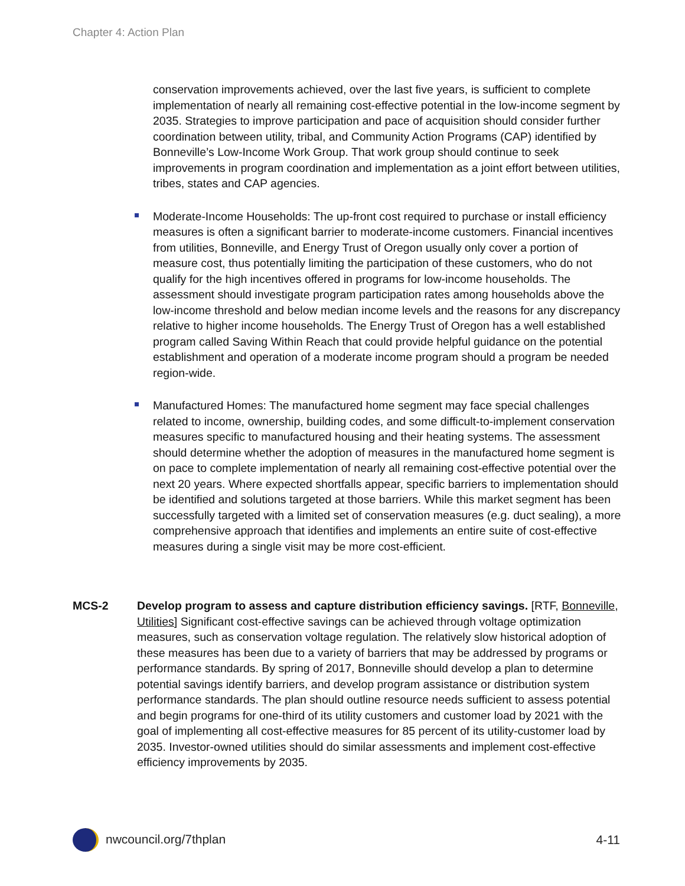Chapter 4: Action Plan
conservation improvements achieved, over the last five years, is sufficient to complete implementation of nearly all remaining cost-effective potential in the low-income segment by 2035. Strategies to improve participation and pace of acquisition should consider further coordination between utility, tribal, and Community Action Programs (CAP) identified by Bonneville’s Low-Income Work Group. That work group should continue to seek improvements in program coordination and implementation as a joint effort between utilities, tribes, states and CAP agencies.
Moderate-Income Households: The up-front cost required to purchase or install efficiency measures is often a significant barrier to moderate-income customers. Financial incentives from utilities, Bonneville, and Energy Trust of Oregon usually only cover a portion of measure cost, thus potentially limiting the participation of these customers, who do not qualify for the high incentives offered in programs for low-income households. The assessment should investigate program participation rates among households above the low-income threshold and below median income levels and the reasons for any discrepancy relative to higher income households. The Energy Trust of Oregon has a well established program called Saving Within Reach that could provide helpful guidance on the potential establishment and operation of a moderate income program should a program be needed region-wide.
Manufactured Homes: The manufactured home segment may face special challenges related to income, ownership, building codes, and some difficult-to-implement conservation measures specific to manufactured housing and their heating systems. The assessment should determine whether the adoption of measures in the manufactured home segment is on pace to complete implementation of nearly all remaining cost-effective potential over the next 20 years. Where expected shortfalls appear, specific barriers to implementation should be identified and solutions targeted at those barriers. While this market segment has been successfully targeted with a limited set of conservation measures (e.g. duct sealing), a more comprehensive approach that identifies and implements an entire suite of cost-effective measures during a single visit may be more cost-efficient.
MCS-2 Develop program to assess and capture distribution efficiency savings. [RTF, Bonneville, Utilities] Significant cost-effective savings can be achieved through voltage optimization measures, such as conservation voltage regulation. The relatively slow historical adoption of these measures has been due to a variety of barriers that may be addressed by programs or performance standards. By spring of 2017, Bonneville should develop a plan to determine potential savings identify barriers, and develop program assistance or distribution system performance standards. The plan should outline resource needs sufficient to assess potential and begin programs for one-third of its utility customers and customer load by 2021 with the goal of implementing all cost-effective measures for 85 percent of its utility-customer load by 2035. Investor-owned utilities should do similar assessments and implement cost-effective efficiency improvements by 2035.
nwcouncil.org/7thplan 4-11